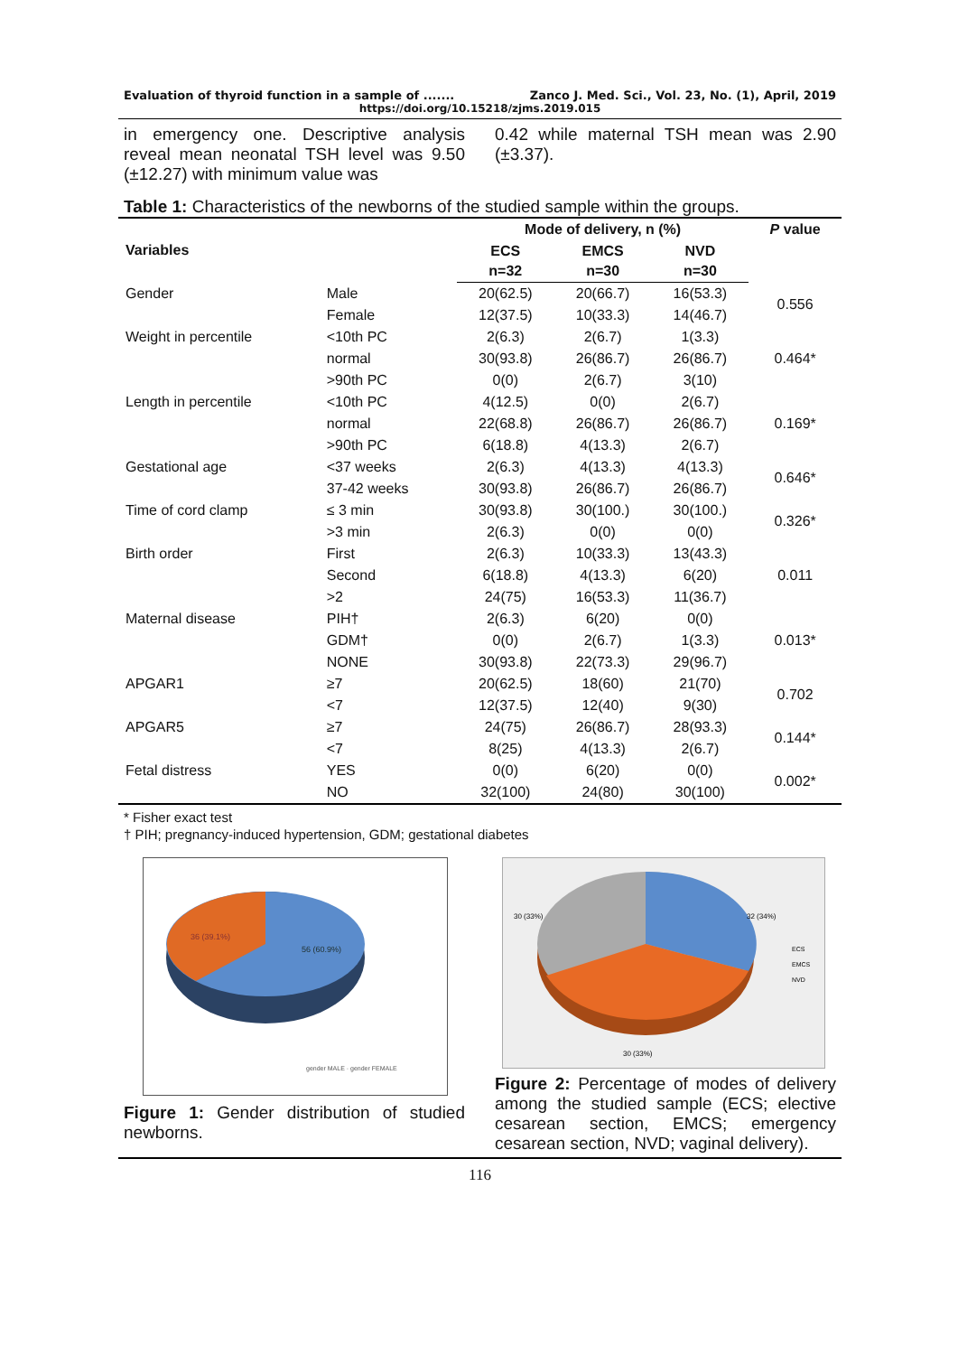Evaluation of thyroid function in a sample of ....... Zanco J. Med. Sci., Vol. 23, No. (1), April, 2019
https://doi.org/10.15218/zjms.2019.015
in emergency one. Descriptive analysis reveal mean neonatal TSH level was 9.50 (±12.27) with minimum value was
0.42 while maternal TSH mean was 2.90 (±3.37).
Table 1: Characteristics of the newborns of the studied sample within the groups.
| Variables | | Mode of delivery, n (%) | | | P value |
| --- | --- | --- | --- | --- | --- |
| | | ECS n=32 | EMCS n=30 | NVD n=30 | |
| Gender | Male | 20(62.5) | 20(66.7) | 16(53.3) | 0.556 |
| | Female | 12(37.5) | 10(33.3) | 14(46.7) | |
| Weight in percentile | <10th PC | 2(6.3) | 2(6.7) | 1(3.3) | 0.464* |
| | normal | 30(93.8) | 26(86.7) | 26(86.7) | |
| | >90th PC | 0(0) | 2(6.7) | 3(10) | |
| Length in percentile | <10th PC | 4(12.5) | 0(0) | 2(6.7) | 0.169* |
| | normal | 22(68.8) | 26(86.7) | 26(86.7) | |
| | >90th PC | 6(18.8) | 4(13.3) | 2(6.7) | |
| Gestational age | <37 weeks | 2(6.3) | 4(13.3) | 4(13.3) | 0.646* |
| | 37-42 weeks | 30(93.8) | 26(86.7) | 26(86.7) | |
| Time of cord clamp | ≤ 3 min | 30(93.8) | 30(100.) | 30(100.) | 0.326* |
| | >3 min | 2(6.3) | 0(0) | 0(0) | |
| Birth order | First | 2(6.3) | 10(33.3) | 13(43.3) | 0.011 |
| | Second | 6(18.8) | 4(13.3) | 6(20) | |
| | >2 | 24(75) | 16(53.3) | 11(36.7) | |
| Maternal disease | PIH† | 2(6.3) | 6(20) | 0(0) | 0.013* |
| | GDM† | 0(0) | 2(6.7) | 1(3.3) | |
| | NONE | 30(93.8) | 22(73.3) | 29(96.7) | |
| APGAR1 | ≥7 | 20(62.5) | 18(60) | 21(70) | 0.702 |
| | <7 | 12(37.5) | 12(40) | 9(30) | |
| APGAR5 | ≥7 | 24(75) | 26(86.7) | 28(93.3) | 0.144* |
| | <7 | 8(25) | 4(13.3) | 2(6.7) | |
| Fetal distress | YES | 0(0) | 6(20) | 0(0) | 0.002* |
| | NO | 32(100) | 24(80) | 30(100) | |
* Fisher exact test
† PIH; pregnancy-induced hypertension, GDM; gestational diabetes
36 (39.1%)
56 (60.9%)
gender MALE · gender FEMALE
Figure 1: Gender distribution of studied newborns.
30 (33%)
32 (34%)
30 (33%)
ECS
EMCS
NVD
Figure 2: Percentage of modes of delivery among the studied sample (ECS; elective cesarean section, EMCS; emergency cesarean section, NVD; vaginal delivery).
116